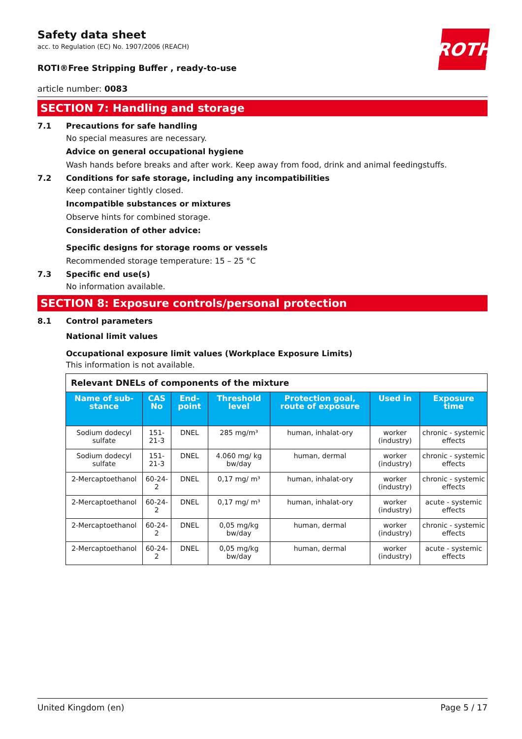ROTH
Safety data sheet
acc. to Regulation (EC) No. 1907/2006 (REACH)
ROTI®Free Stripping Buffer , ready-to-use
article number: 0083
SECTION 7: Handling and storage
7.1 Precautions for safe handling
No special measures are necessary.
Advice on general occupational hygiene
Wash hands before breaks and after work. Keep away from food, drink and animal feedingstuffs.
7.2 Conditions for safe storage, including any incompatibilities
Keep container tightly closed.
Incompatible substances or mixtures
Observe hints for combined storage.
Consideration of other advice:
Specific designs for storage rooms or vessels
Recommended storage temperature: 15 – 25 °C
7.3 Specific end use(s)
No information available.
SECTION 8: Exposure controls/personal protection
8.1 Control parameters
National limit values
Occupational exposure limit values (Workplace Exposure Limits)
This information is not available.
| Relevant DNELs of components of the mixture | | | | | | |
| --- | --- | --- | --- | --- | --- | --- |
| Name of sub-stance | CAS No | End-point | Threshold level | Protection goal, route of exposure | Used in | Exposure time |
| Sodium dodecyl sulfate | 151-21-3 | DNEL | 285 mg/m³ | human, inhalat-ory | worker (industry) | chronic - systemic effects |
| Sodium dodecyl sulfate | 151-21-3 | DNEL | 4.060 mg/ kg bw/day | human, dermal | worker (industry) | chronic - systemic effects |
| 2-Mercaptoethanol | 60-24-2 | DNEL | 0,17 mg/ m³ | human, inhalat-ory | worker (industry) | chronic - systemic effects |
| 2-Mercaptoethanol | 60-24-2 | DNEL | 0,17 mg/ m³ | human, inhalat-ory | worker (industry) | acute - systemic effects |
| 2-Mercaptoethanol | 60-24-2 | DNEL | 0,05 mg/kg bw/day | human, dermal | worker (industry) | chronic - systemic effects |
| 2-Mercaptoethanol | 60-24-2 | DNEL | 0,05 mg/kg bw/day | human, dermal | worker (industry) | acute - systemic effects |
United Kingdom (en) Page 5 / 17